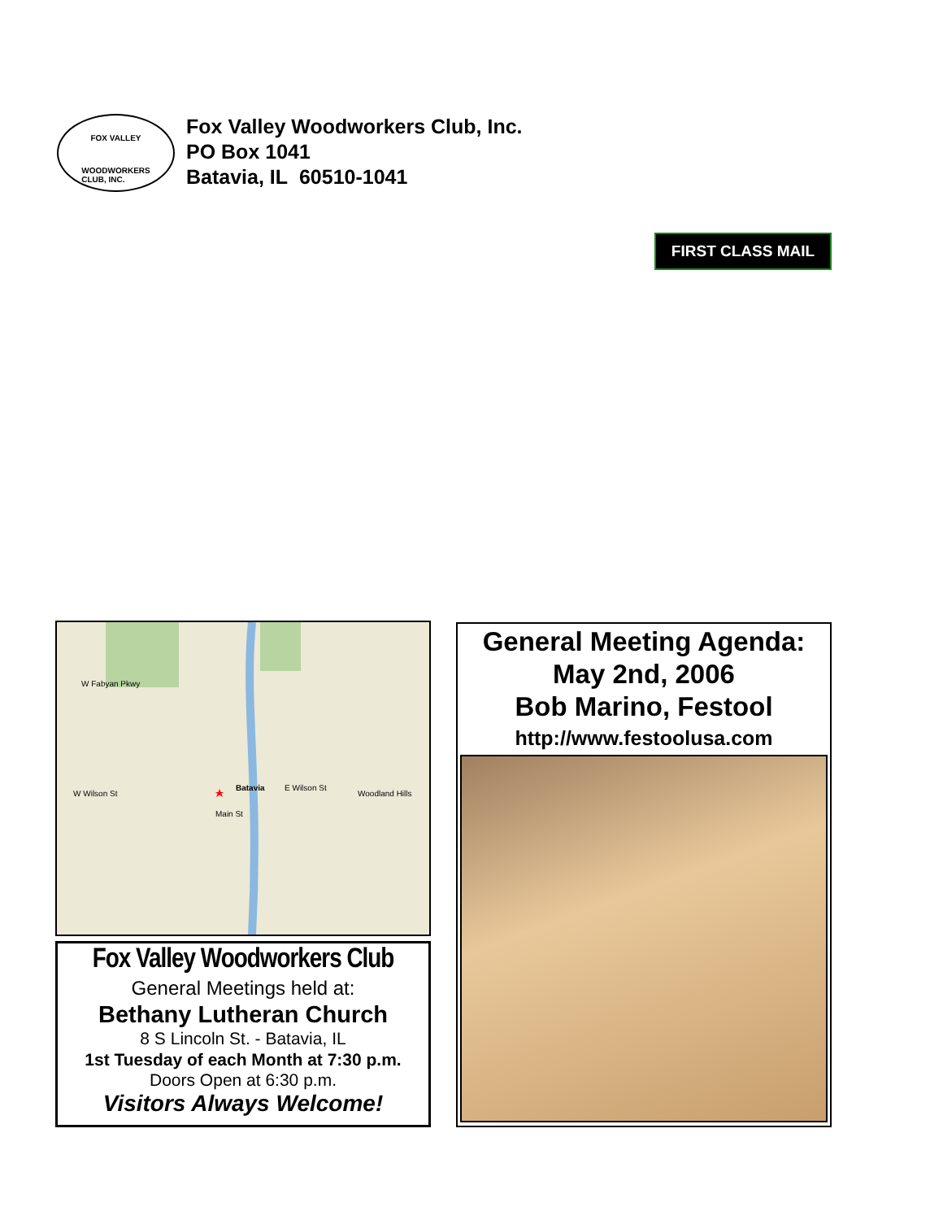FOX VALLEY
WOODWORKERS
CLUB, INC.
Fox Valley Woodworkers Club, Inc.
PO Box 1041
Batavia, IL 60510-1041
FIRST CLASS MAIL
Batavia
Woodland Hills W Wilson St
E Wilson St
Main St
W Fabyan Pkwy
Fox Valley Woodworkers Club
General Meetings held at:
Bethany Lutheran Church
8 S Lincoln St. - Batavia, IL
1st Tuesday of each Month at 7:30 p.m.
Doors Open at 6:30 p.m.
Visitors Always Welcome!
General Meeting Agenda:
May 2nd, 2006
Bob Marino, Festool
http://www.festoolusa.com